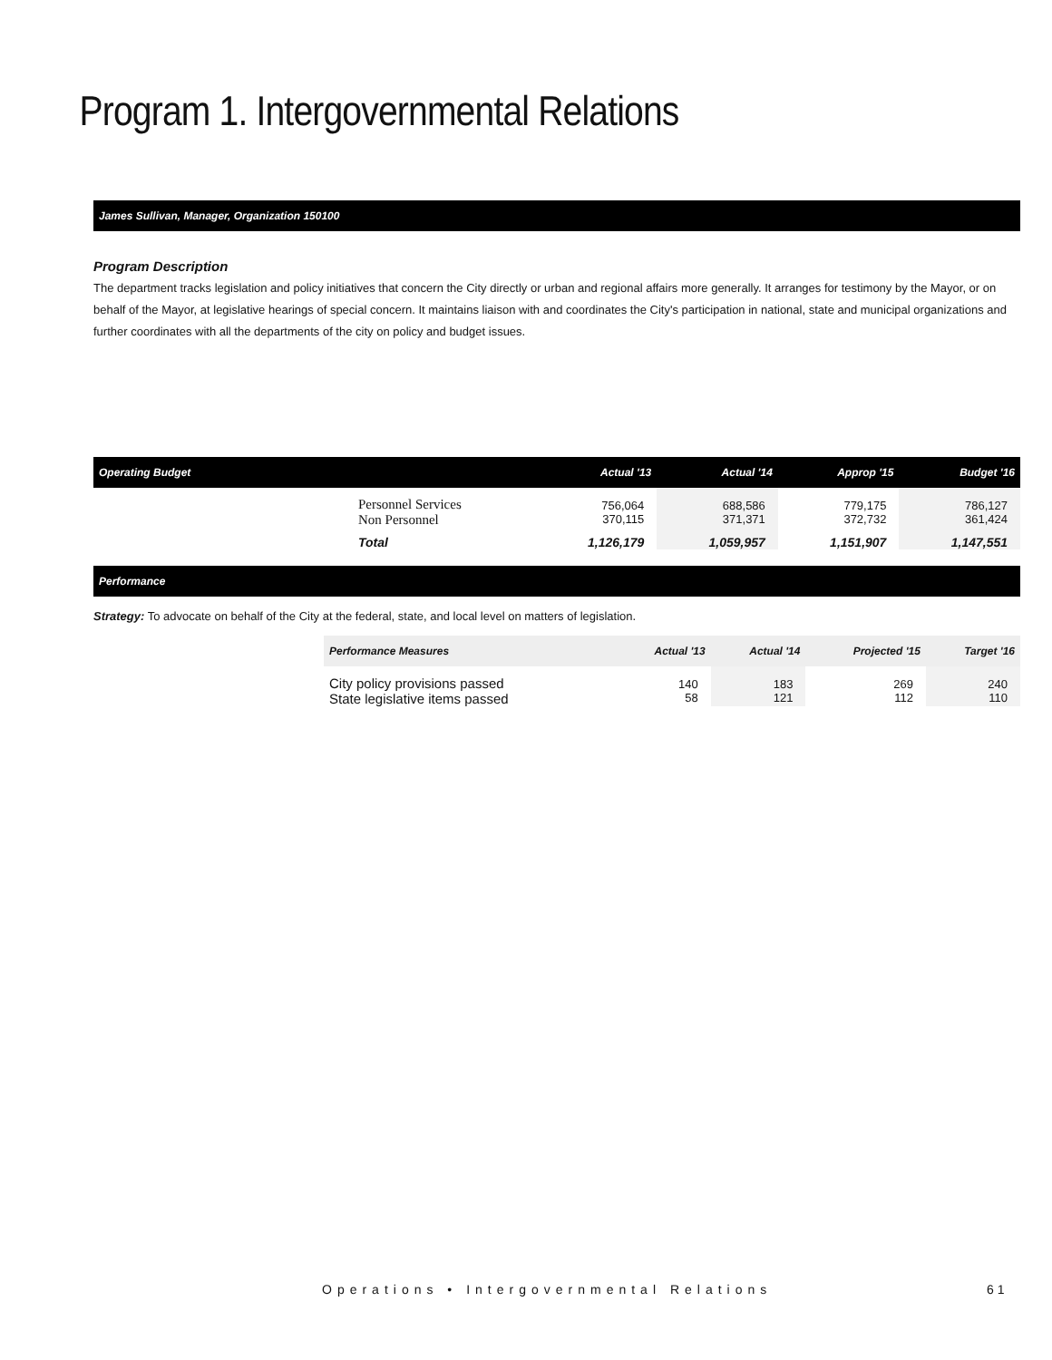Program 1. Intergovernmental Relations
James Sullivan, Manager, Organization 150100
Program Description
The department tracks legislation and policy initiatives that concern the City directly or urban and regional affairs more generally. It arranges for testimony by the Mayor, or on behalf of the Mayor, at legislative hearings of special concern. It maintains liaison with and coordinates the City's participation in national, state and municipal organizations and further coordinates with all the departments of the city on policy and budget issues.
| Operating Budget | | Actual '13 | Actual '14 | Approp '15 | Budget '16 |
| --- | --- | --- | --- | --- | --- |
| | Personnel Services Non Personnel | 756,064 370,115 | 688,586 371,371 | 779,175 372,732 | 786,127 361,424 |
| | Total | 1,126,179 | 1,059,957 | 1,151,907 | 1,147,551 |
Performance
Strategy: To advocate on behalf of the City at the federal, state, and local level on matters of legislation.
| Performance Measures | Actual '13 | Actual '14 | Projected '15 | Target '16 |
| --- | --- | --- | --- | --- |
| City policy provisions passed State legislative items passed | 140 58 | 183 121 | 269 112 | 240 110 |
Operations • Intergovernmental Relations
61